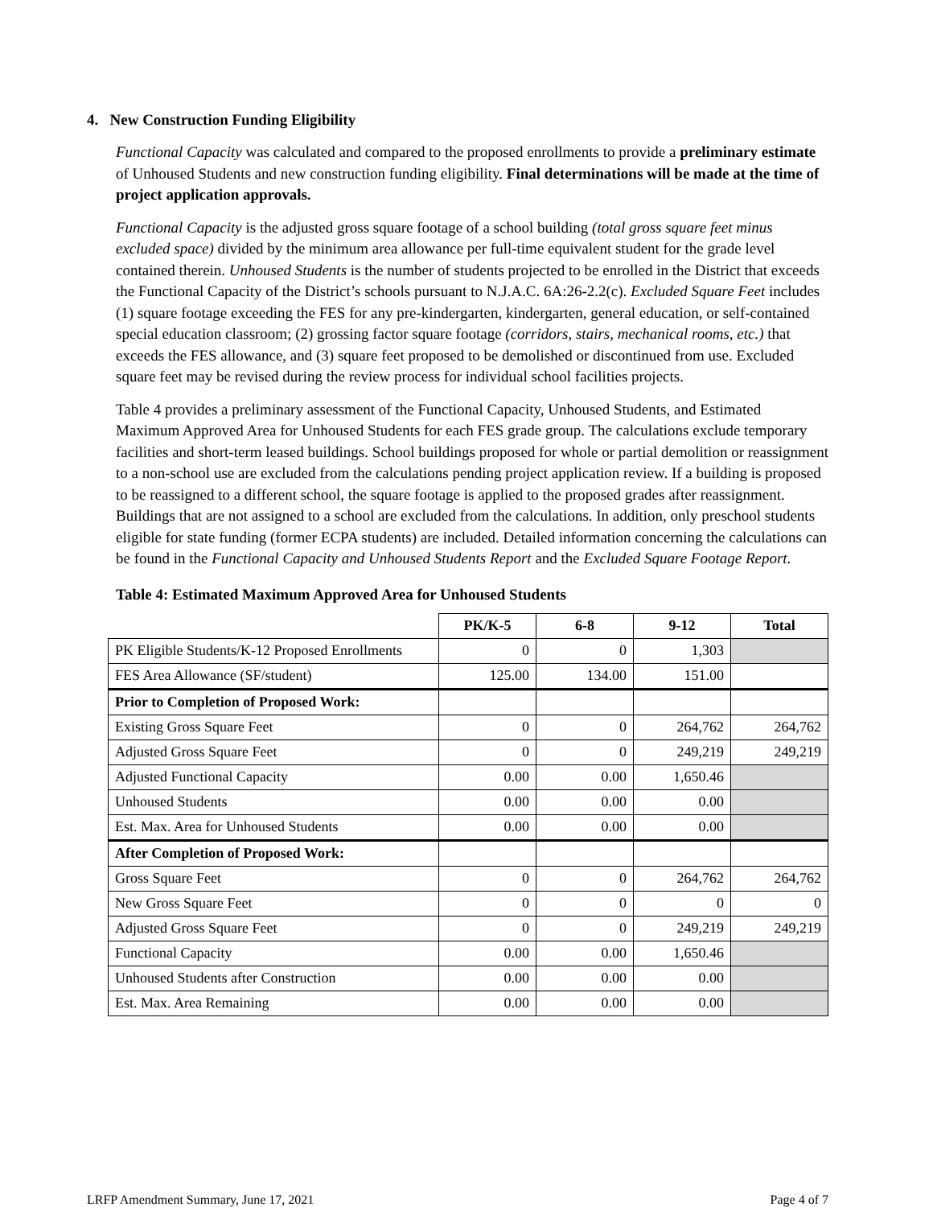4. New Construction Funding Eligibility
Functional Capacity was calculated and compared to the proposed enrollments to provide a preliminary estimate of Unhoused Students and new construction funding eligibility. Final determinations will be made at the time of project application approvals.
Functional Capacity is the adjusted gross square footage of a school building (total gross square feet minus excluded space) divided by the minimum area allowance per full-time equivalent student for the grade level contained therein. Unhoused Students is the number of students projected to be enrolled in the District that exceeds the Functional Capacity of the District’s schools pursuant to N.J.A.C. 6A:26-2.2(c). Excluded Square Feet includes (1) square footage exceeding the FES for any pre-kindergarten, kindergarten, general education, or self-contained special education classroom; (2) grossing factor square footage (corridors, stairs, mechanical rooms, etc.) that exceeds the FES allowance, and (3) square feet proposed to be demolished or discontinued from use. Excluded square feet may be revised during the review process for individual school facilities projects.
Table 4 provides a preliminary assessment of the Functional Capacity, Unhoused Students, and Estimated Maximum Approved Area for Unhoused Students for each FES grade group. The calculations exclude temporary facilities and short-term leased buildings. School buildings proposed for whole or partial demolition or reassignment to a non-school use are excluded from the calculations pending project application review. If a building is proposed to be reassigned to a different school, the square footage is applied to the proposed grades after reassignment. Buildings that are not assigned to a school are excluded from the calculations. In addition, only preschool students eligible for state funding (former ECPA students) are included. Detailed information concerning the calculations can be found in the Functional Capacity and Unhoused Students Report and the Excluded Square Footage Report.
Table 4: Estimated Maximum Approved Area for Unhoused Students
| | PK/K-5 | 6-8 | 9-12 | Total |
| PK Eligible Students/K-12 Proposed Enrollments | 0 | 0 | 1,303 | |
| FES Area Allowance (SF/student) | 125.00 | 134.00 | 151.00 | |
| Prior to Completion of Proposed Work: | | | | |
| Existing Gross Square Feet | 0 | 0 | 264,762 | 264,762 |
| Adjusted Gross Square Feet | 0 | 0 | 249,219 | 249,219 |
| Adjusted Functional Capacity | 0.00 | 0.00 | 1,650.46 | |
| Unhoused Students | 0.00 | 0.00 | 0.00 | |
| Est. Max. Area for Unhoused Students | 0.00 | 0.00 | 0.00 | |
| After Completion of Proposed Work: | | | | |
| Gross Square Feet | 0 | 0 | 264,762 | 264,762 |
| New Gross Square Feet | 0 | 0 | 0 | 0 |
| Adjusted Gross Square Feet | 0 | 0 | 249,219 | 249,219 |
| Functional Capacity | 0.00 | 0.00 | 1,650.46 | |
| Unhoused Students after Construction | 0.00 | 0.00 | 0.00 | |
| Est. Max. Area Remaining | 0.00 | 0.00 | 0.00 | |
LRFP Amendment Summary, June 17, 2021 Page 4 of 7